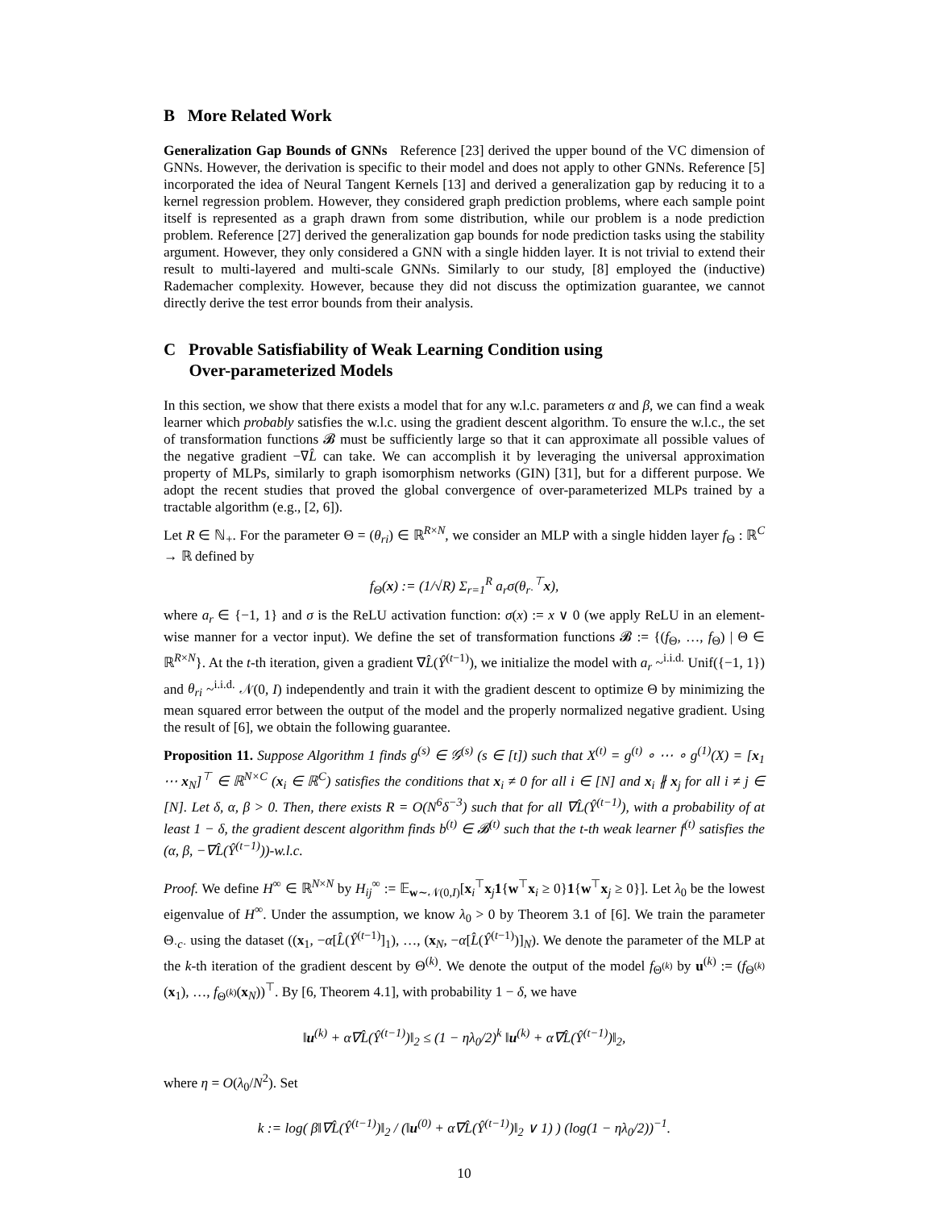B More Related Work
Generalization Gap Bounds of GNNs Reference [23] derived the upper bound of the VC dimension of GNNs. However, the derivation is specific to their model and does not apply to other GNNs. Reference [5] incorporated the idea of Neural Tangent Kernels [13] and derived a generalization gap by reducing it to a kernel regression problem. However, they considered graph prediction problems, where each sample point itself is represented as a graph drawn from some distribution, while our problem is a node prediction problem. Reference [27] derived the generalization gap bounds for node prediction tasks using the stability argument. However, they only considered a GNN with a single hidden layer. It is not trivial to extend their result to multi-layered and multi-scale GNNs. Similarly to our study, [8] employed the (inductive) Rademacher complexity. However, because they did not discuss the optimization guarantee, we cannot directly derive the test error bounds from their analysis.
C Provable Satisfiability of Weak Learning Condition using
Over-parameterized Models
In this section, we show that there exists a model that for any w.l.c. parameters α and β, we can find a weak learner which probably satisfies the w.l.c. using the gradient descent algorithm. To ensure the w.l.c., the set of transformation functions 𝓑 must be sufficiently large so that it can approximate all possible values of the negative gradient −∇L̂ can take. We can accomplish it by leveraging the universal approximation property of MLPs, similarly to graph isomorphism networks (GIN) [31], but for a different purpose. We adopt the recent studies that proved the global convergence of over-parameterized MLPs trained by a tractable algorithm (e.g., [2, 6]).
Let R ∈ ℕ<sub>+</sub>. For the parameter Θ = (θ<sub>ri</sub>) ∈ ℝ<sup>R×N</sup>, we consider an MLP with a single hidden layer f<sub>Θ</sub> : ℝ<sup>C</sup> → ℝ defined by
f<sub>Θ</sub>(x) := (1/√R) Σ<sub>r=1</sub><sup>R</sup> a<sub>r</sub>σ(θ<sub>r·</sub><sup>⊤</sup>x),
where a<sub>r</sub> ∈ {−1, 1} and σ is the ReLU activation function: σ(x) := x ∨ 0 (we apply ReLU in an element-wise manner for a vector input). We define the set of transformation functions 𝓑 := {(f<sub>Θ</sub>, …, f<sub>Θ</sub>) | Θ ∈ ℝ<sup>R×N</sup>}. At the t-th iteration, given a gradient ∇L̂(Ŷ<sup>(t−1)</sup>), we initialize the model with a<sub>r</sub> ~<sup>i.i.d.</sup> Unif({−1, 1}) and θ<sub>ri</sub> ~<sup>i.i.d.</sup> 𝒩(0, I) independently and train it with the gradient descent to optimize Θ by minimizing the mean squared error between the output of the model and the properly normalized negative gradient. Using the result of [6], we obtain the following guarantee.
Proposition 11. Suppose Algorithm 1 finds g<sup>(s)</sup> ∈ 𝒢<sup>(s)</sup> (s ∈ [t]) such that X<sup>(t)</sup> = g<sup>(t)</sup> ∘ ⋯ ∘ g<sup>(1)</sup>(X) = [x<sub>1</sub> ⋯ x<sub>N</sub>]<sup>⊤</sup> ∈ ℝ<sup>N×C</sup> (x<sub>i</sub> ∈ ℝ<sup>C</sup>) satisfies the conditions that x<sub>i</sub> ≠ 0 for all i ∈ [N] and x<sub>i</sub> ∦ x<sub>j</sub> for all i ≠ j ∈ [N]. Let δ, α, β > 0. Then, there exists R = O(N<sup>6</sup>δ<sup>−3</sup>) such that for all ∇L̂(Ŷ<sup>(t−1)</sup>), with a probability of at least 1 − δ, the gradient descent algorithm finds b<sup>(t)</sup> ∈ 𝓑<sup>(t)</sup> such that the t-th weak learner f<sup>(t)</sup> satisfies the (α, β, −∇L̂(Ŷ<sup>(t−1)</sup>))-w.l.c.
Proof. We define H<sup>∞</sup> ∈ ℝ<sup>N×N</sup> by H<sub>ij</sub><sup>∞</sup> := 𝔼<sub>w∼𝒩(0,I)</sub>[x<sub>i</sub><sup>⊤</sup>x<sub>j</sub>1{w<sup>⊤</sup>x<sub>i</sub> ≥ 0}1{w<sup>⊤</sup>x<sub>j</sub> ≥ 0}]. Let λ<sub>0</sub> be the lowest eigenvalue of H<sup>∞</sup>. Under the assumption, we know λ<sub>0</sub> > 0 by Theorem 3.1 of [6]. We train the parameter Θ<sub>·c·</sub> using the dataset ((x<sub>1</sub>, −α[L̂(Ŷ<sup>(t−1)</sup>]<sub>1</sub>), …, (x<sub>N</sub>, −α[L̂(Ŷ<sup>(t−1)</sup>)]<sub>N</sub>). We denote the parameter of the MLP at the k-th iteration of the gradient descent by Θ<sup>(k)</sup>. We denote the output of the model f<sub>Θ<sup>(k)</sup></sub> by u<sup>(k)</sup> := (f<sub>Θ<sup>(k)</sup></sub>(x<sub>1</sub>), …, f<sub>Θ<sup>(k)</sup></sub>(x<sub>N</sub>))<sup>⊤</sup>. By [6, Theorem 4.1], with probability 1 − δ, we have
‖u<sup>(k)</sup> + α∇L̂(Ŷ<sup>(t−1)</sup>)‖<sub>2</sub> ≤ (1 − ηλ<sub>0</sub>/2)<sup>k</sup> ‖u<sup>(k)</sup> + α∇L̂(Ŷ<sup>(t−1)</sup>)‖<sub>2</sub>,
where η = O(λ<sub>0</sub>/N<sup>2</sup>). Set
k := log( β‖∇L̂(Ŷ<sup>(t−1)</sup>)‖<sub>2</sub> / (‖u<sup>(0)</sup> + α∇L̂(Ŷ<sup>(t−1)</sup>)‖<sub>2</sub> ∨ 1) ) (log(1 − ηλ<sub>0</sub>/2))<sup>−1</sup>.
10